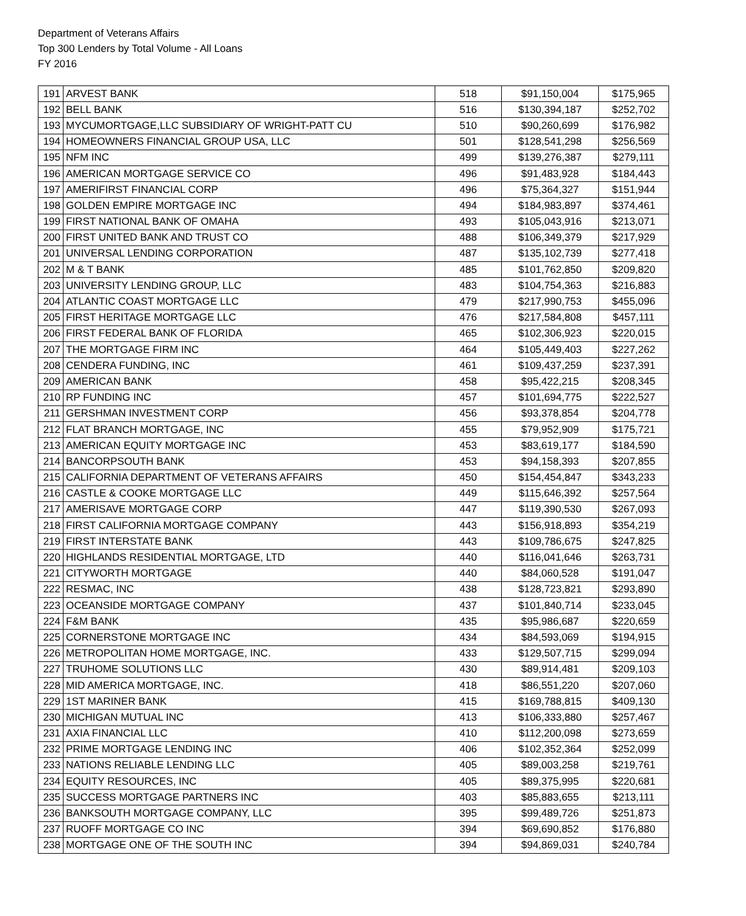Department of Veterans Affairs
Top 300 Lenders by Total Volume - All Loans
FY 2016
| 191 | ARVEST BANK | 518 | $91,150,004 | $175,965 |
| 192 | BELL BANK | 516 | $130,394,187 | $252,702 |
| 193 | MYCUMORTGAGE,LLC SUBSIDIARY OF WRIGHT-PATT CU | 510 | $90,260,699 | $176,982 |
| 194 | HOMEOWNERS FINANCIAL GROUP USA, LLC | 501 | $128,541,298 | $256,569 |
| 195 | NFM INC | 499 | $139,276,387 | $279,111 |
| 196 | AMERICAN MORTGAGE SERVICE CO | 496 | $91,483,928 | $184,443 |
| 197 | AMERIFIRST FINANCIAL CORP | 496 | $75,364,327 | $151,944 |
| 198 | GOLDEN EMPIRE MORTGAGE INC | 494 | $184,983,897 | $374,461 |
| 199 | FIRST NATIONAL BANK OF OMAHA | 493 | $105,043,916 | $213,071 |
| 200 | FIRST UNITED BANK AND TRUST CO | 488 | $106,349,379 | $217,929 |
| 201 | UNIVERSAL LENDING CORPORATION | 487 | $135,102,739 | $277,418 |
| 202 | M & T BANK | 485 | $101,762,850 | $209,820 |
| 203 | UNIVERSITY LENDING GROUP, LLC | 483 | $104,754,363 | $216,883 |
| 204 | ATLANTIC COAST MORTGAGE LLC | 479 | $217,990,753 | $455,096 |
| 205 | FIRST HERITAGE MORTGAGE LLC | 476 | $217,584,808 | $457,111 |
| 206 | FIRST FEDERAL BANK OF FLORIDA | 465 | $102,306,923 | $220,015 |
| 207 | THE MORTGAGE FIRM INC | 464 | $105,449,403 | $227,262 |
| 208 | CENDERA FUNDING, INC | 461 | $109,437,259 | $237,391 |
| 209 | AMERICAN BANK | 458 | $95,422,215 | $208,345 |
| 210 | RP FUNDING INC | 457 | $101,694,775 | $222,527 |
| 211 | GERSHMAN INVESTMENT CORP | 456 | $93,378,854 | $204,778 |
| 212 | FLAT BRANCH MORTGAGE, INC | 455 | $79,952,909 | $175,721 |
| 213 | AMERICAN EQUITY MORTGAGE INC | 453 | $83,619,177 | $184,590 |
| 214 | BANCORPSOUTH BANK | 453 | $94,158,393 | $207,855 |
| 215 | CALIFORNIA DEPARTMENT OF VETERANS AFFAIRS | 450 | $154,454,847 | $343,233 |
| 216 | CASTLE & COOKE MORTGAGE LLC | 449 | $115,646,392 | $257,564 |
| 217 | AMERISAVE MORTGAGE CORP | 447 | $119,390,530 | $267,093 |
| 218 | FIRST CALIFORNIA MORTGAGE COMPANY | 443 | $156,918,893 | $354,219 |
| 219 | FIRST INTERSTATE BANK | 443 | $109,786,675 | $247,825 |
| 220 | HIGHLANDS RESIDENTIAL MORTGAGE, LTD | 440 | $116,041,646 | $263,731 |
| 221 | CITYWORTH MORTGAGE | 440 | $84,060,528 | $191,047 |
| 222 | RESMAC, INC | 438 | $128,723,821 | $293,890 |
| 223 | OCEANSIDE MORTGAGE COMPANY | 437 | $101,840,714 | $233,045 |
| 224 | F&M BANK | 435 | $95,986,687 | $220,659 |
| 225 | CORNERSTONE MORTGAGE INC | 434 | $84,593,069 | $194,915 |
| 226 | METROPOLITAN HOME MORTGAGE, INC. | 433 | $129,507,715 | $299,094 |
| 227 | TRUHOME SOLUTIONS LLC | 430 | $89,914,481 | $209,103 |
| 228 | MID AMERICA MORTGAGE, INC. | 418 | $86,551,220 | $207,060 |
| 229 | 1ST MARINER BANK | 415 | $169,788,815 | $409,130 |
| 230 | MICHIGAN MUTUAL INC | 413 | $106,333,880 | $257,467 |
| 231 | AXIA FINANCIAL LLC | 410 | $112,200,098 | $273,659 |
| 232 | PRIME MORTGAGE LENDING INC | 406 | $102,352,364 | $252,099 |
| 233 | NATIONS RELIABLE LENDING LLC | 405 | $89,003,258 | $219,761 |
| 234 | EQUITY RESOURCES, INC | 405 | $89,375,995 | $220,681 |
| 235 | SUCCESS MORTGAGE PARTNERS INC | 403 | $85,883,655 | $213,111 |
| 236 | BANKSOUTH MORTGAGE COMPANY, LLC | 395 | $99,489,726 | $251,873 |
| 237 | RUOFF MORTGAGE CO INC | 394 | $69,690,852 | $176,880 |
| 238 | MORTGAGE ONE OF THE SOUTH INC | 394 | $94,869,031 | $240,784 |